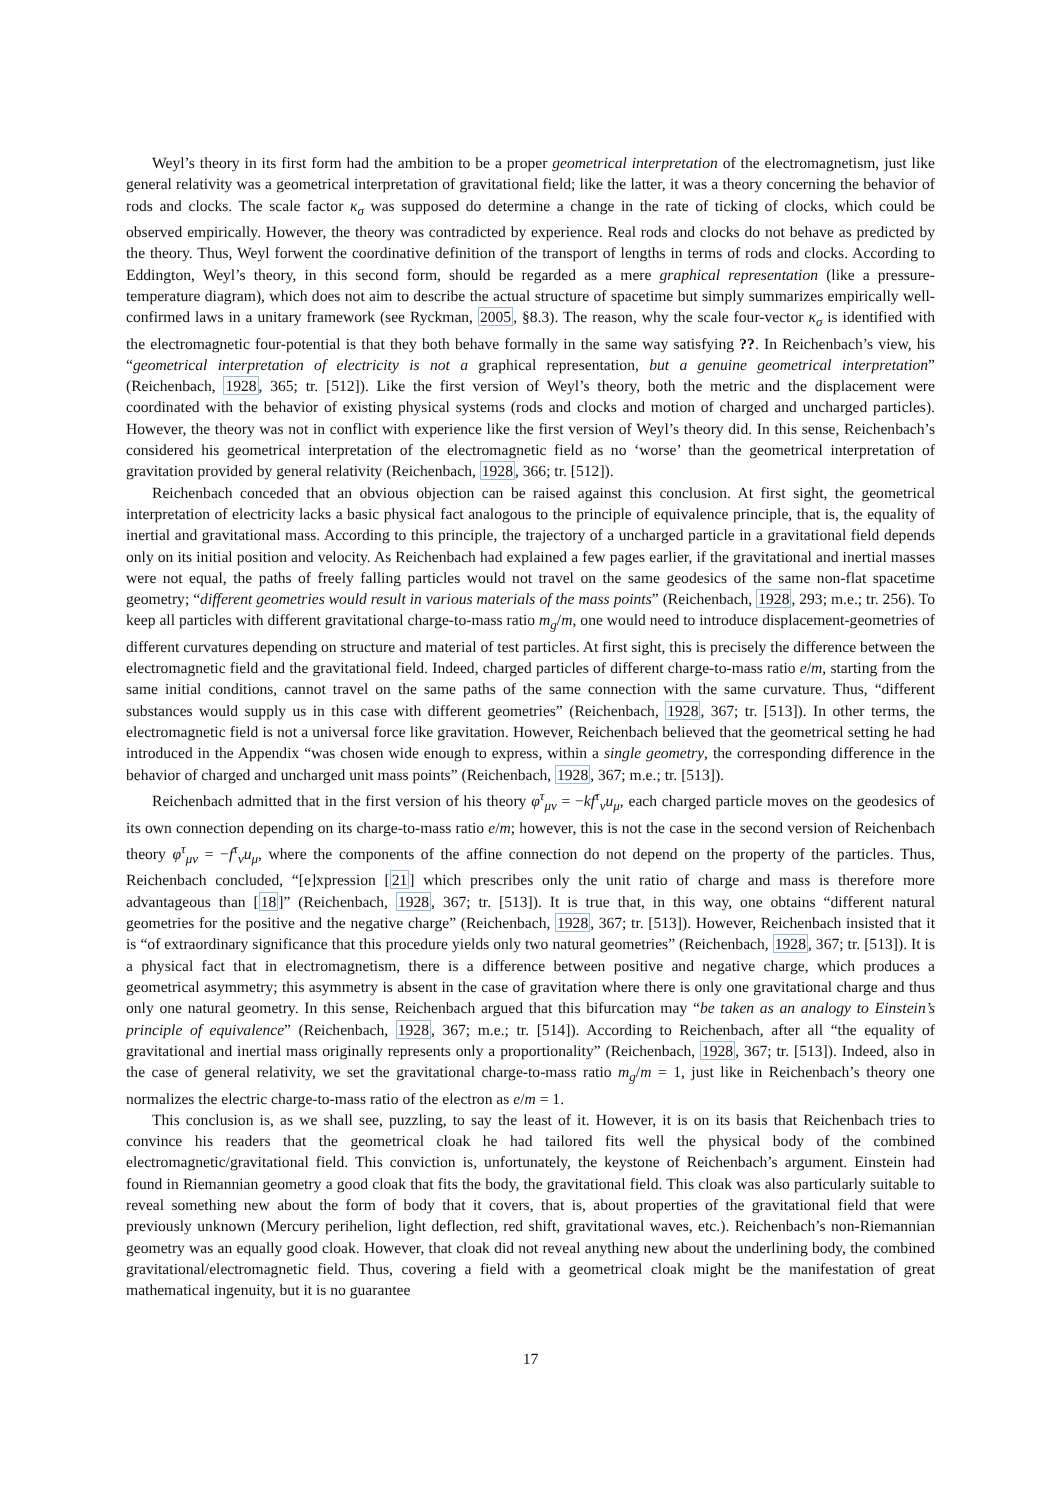Weyl’s theory in its first form had the ambition to be a proper geometrical interpretation of the electromagnetism, just like general relativity was a geometrical interpretation of gravitational field; like the latter, it was a theory concerning the behavior of rods and clocks. The scale factor κ<sub>σ</sub> was supposed do determine a change in the rate of ticking of clocks, which could be observed empirically. However, the theory was contradicted by experience. Real rods and clocks do not behave as predicted by the theory. Thus, Weyl forwent the coordinative definition of the transport of lengths in terms of rods and clocks. According to Eddington, Weyl’s theory, in this second form, should be regarded as a mere graphical representation (like a pressure-temperature diagram), which does not aim to describe the actual structure of spacetime but simply summarizes empirically well-confirmed laws in a unitary framework (see Ryckman, 2005, §8.3). The reason, why the scale four-vector κ<sub>σ</sub> is identified with the electromagnetic four-potential is that they both behave formally in the same way satisfying ??. In Reichenbach’s view, his “geometrical interpretation of electricity is not a graphical representation, but a genuine geometrical interpretation” (Reichenbach, 1928, 365; tr. [512]). Like the first version of Weyl’s theory, both the metric and the displacement were coordinated with the behavior of existing physical systems (rods and clocks and motion of charged and uncharged particles). However, the theory was not in conflict with experience like the first version of Weyl’s theory did. In this sense, Reichenbach’s considered his geometrical interpretation of the electromagnetic field as no ‘worse’ than the geometrical interpretation of gravitation provided by general relativity (Reichenbach, 1928, 366; tr. [512]).
Reichenbach conceded that an obvious objection can be raised against this conclusion. At first sight, the geometrical interpretation of electricity lacks a basic physical fact analogous to the principle of equivalence principle, that is, the equality of inertial and gravitational mass. According to this principle, the trajectory of a uncharged particle in a gravitational field depends only on its initial position and velocity. As Reichenbach had explained a few pages earlier, if the gravitational and inertial masses were not equal, the paths of freely falling particles would not travel on the same geodesics of the same non-flat spacetime geometry; “different geometries would result in various materials of the mass points” (Reichenbach, 1928, 293; m.e.; tr. 256). To keep all particles with different gravitational charge-to-mass ratio m<sub>g</sub>/m, one would need to introduce displacement-geometries of different curvatures depending on structure and material of test particles. At first sight, this is precisely the difference between the electromagnetic field and the gravitational field. Indeed, charged particles of different charge-to-mass ratio e/m, starting from the same initial conditions, cannot travel on the same paths of the same connection with the same curvature. Thus, “different substances would supply us in this case with different geometries” (Reichenbach, 1928, 367; tr. [513]). In other terms, the electromagnetic field is not a universal force like gravitation. However, Reichenbach believed that the geometrical setting he had introduced in the Appendix “was chosen wide enough to express, within a single geometry, the corresponding difference in the behavior of charged and uncharged unit mass points” (Reichenbach, 1928, 367; m.e.; tr. [513]).
Reichenbach admitted that in the first version of his theory φ<sup>τ</sup><sub>μν</sub> = −kf<sup>τ</sup><sub>ν</sub>u<sub>μ</sub>, each charged particle moves on the geodesics of its own connection depending on its charge-to-mass ratio e/m; however, this is not the case in the second version of Reichenbach theory φ<sup>τ</sup><sub>μν</sub> = −f<sup>τ</sup><sub>ν</sub>u<sub>μ</sub>, where the components of the affine connection do not depend on the property of the particles. Thus, Reichenbach concluded, “[e]xpression [21] which prescribes only the unit ratio of charge and mass is therefore more advantageous than [18]” (Reichenbach, 1928, 367; tr. [513]). It is true that, in this way, one obtains “different natural geometries for the positive and the negative charge” (Reichenbach, 1928, 367; tr. [513]). However, Reichenbach insisted that it is “of extraordinary significance that this procedure yields only two natural geometries” (Reichenbach, 1928, 367; tr. [513]). It is a physical fact that in electromagnetism, there is a difference between positive and negative charge, which produces a geometrical asymmetry; this asymmetry is absent in the case of gravitation where there is only one gravitational charge and thus only one natural geometry. In this sense, Reichenbach argued that this bifurcation may “be taken as an analogy to Einstein’s principle of equivalence” (Reichenbach, 1928, 367; m.e.; tr. [514]). According to Reichenbach, after all “the equality of gravitational and inertial mass originally represents only a proportionality” (Reichenbach, 1928, 367; tr. [513]). Indeed, also in the case of general relativity, we set the gravitational charge-to-mass ratio m<sub>g</sub>/m = 1, just like in Reichenbach’s theory one normalizes the electric charge-to-mass ratio of the electron as e/m = 1.
This conclusion is, as we shall see, puzzling, to say the least of it. However, it is on its basis that Reichenbach tries to convince his readers that the geometrical cloak he had tailored fits well the physical body of the combined electromagnetic/gravitational field. This conviction is, unfortunately, the keystone of Reichenbach’s argument. Einstein had found in Riemannian geometry a good cloak that fits the body, the gravitational field. This cloak was also particularly suitable to reveal something new about the form of body that it covers, that is, about properties of the gravitational field that were previously unknown (Mercury perihelion, light deflection, red shift, gravitational waves, etc.). Reichenbach’s non-Riemannian geometry was an equally good cloak. However, that cloak did not reveal anything new about the underlining body, the combined gravitational/electromagnetic field. Thus, covering a field with a geometrical cloak might be the manifestation of great mathematical ingenuity, but it is no guarantee
17